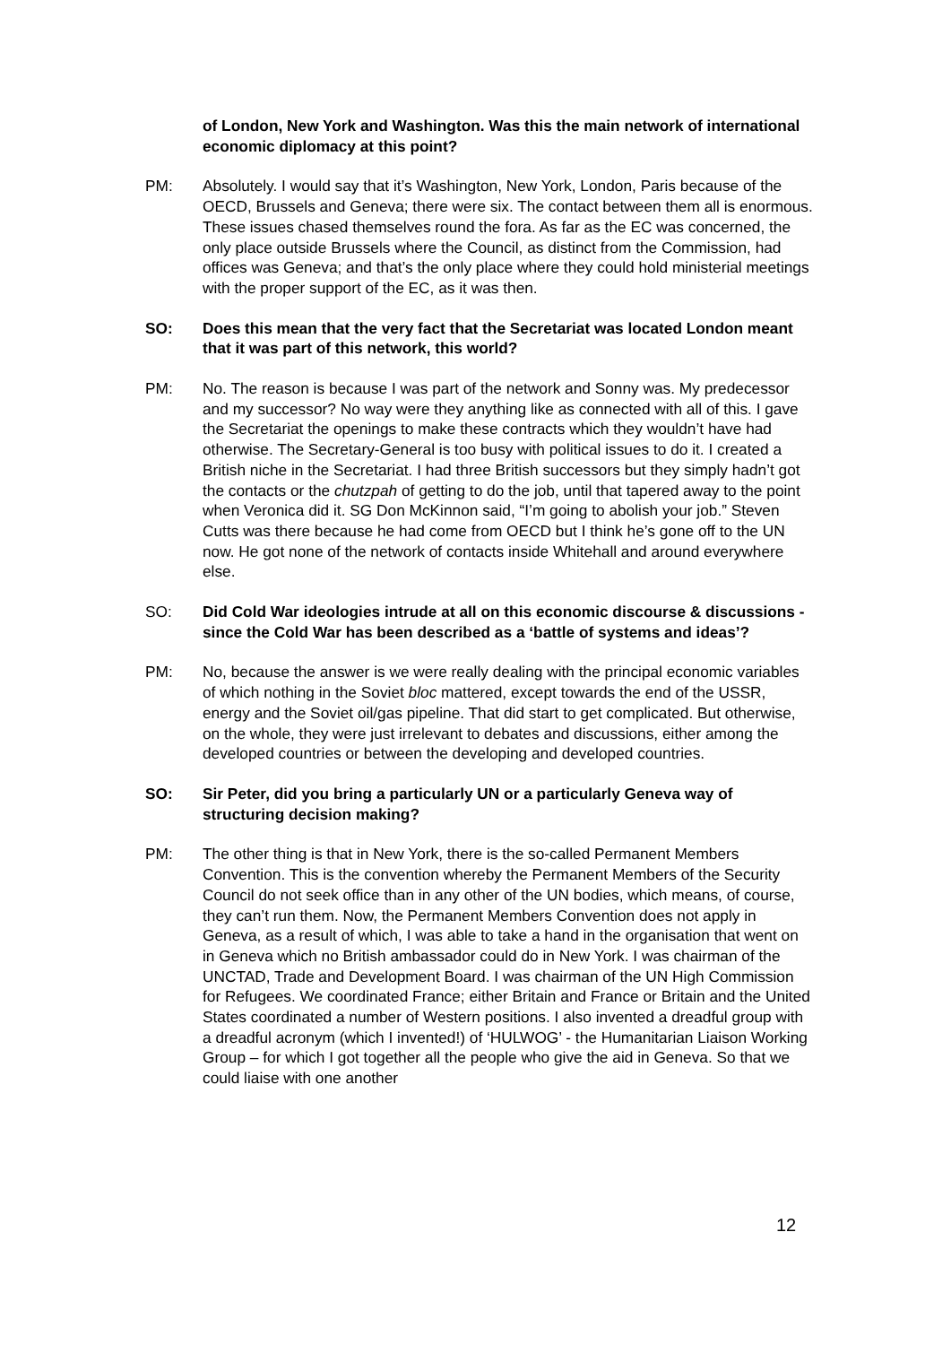of London, New York and Washington. Was this the main network of international economic diplomacy at this point?
PM: Absolutely. I would say that it’s Washington, New York, London, Paris because of the OECD, Brussels and Geneva; there were six. The contact between them all is enormous. These issues chased themselves round the fora. As far as the EC was concerned, the only place outside Brussels where the Council, as distinct from the Commission, had offices was Geneva; and that’s the only place where they could hold ministerial meetings with the proper support of the EC, as it was then.
SO: Does this mean that the very fact that the Secretariat was located London meant that it was part of this network, this world?
PM: No. The reason is because I was part of the network and Sonny was. My predecessor and my successor? No way were they anything like as connected with all of this. I gave the Secretariat the openings to make these contracts which they wouldn’t have had otherwise. The Secretary-General is too busy with political issues to do it. I created a British niche in the Secretariat. I had three British successors but they simply hadn’t got the contacts or the chutzpah of getting to do the job, until that tapered away to the point when Veronica did it. SG Don McKinnon said, “I’m going to abolish your job.” Steven Cutts was there because he had come from OECD but I think he’s gone off to the UN now. He got none of the network of contacts inside Whitehall and around everywhere else.
SO: Did Cold War ideologies intrude at all on this economic discourse & discussions - since the Cold War has been described as a ‘battle of systems and ideas’?
PM: No, because the answer is we were really dealing with the principal economic variables of which nothing in the Soviet bloc mattered, except towards the end of the USSR, energy and the Soviet oil/gas pipeline. That did start to get complicated. But otherwise, on the whole, they were just irrelevant to debates and discussions, either among the developed countries or between the developing and developed countries.
SO: Sir Peter, did you bring a particularly UN or a particularly Geneva way of structuring decision making?
PM: The other thing is that in New York, there is the so-called Permanent Members Convention. This is the convention whereby the Permanent Members of the Security Council do not seek office than in any other of the UN bodies, which means, of course, they can’t run them. Now, the Permanent Members Convention does not apply in Geneva, as a result of which, I was able to take a hand in the organisation that went on in Geneva which no British ambassador could do in New York. I was chairman of the UNCTAD, Trade and Development Board. I was chairman of the UN High Commission for Refugees. We coordinated France; either Britain and France or Britain and the United States coordinated a number of Western positions. I also invented a dreadful group with a dreadful acronym (which I invented!) of ‘HULWOG’ - the Humanitarian Liaison Working Group – for which I got together all the people who give the aid in Geneva. So that we could liaise with one another
12